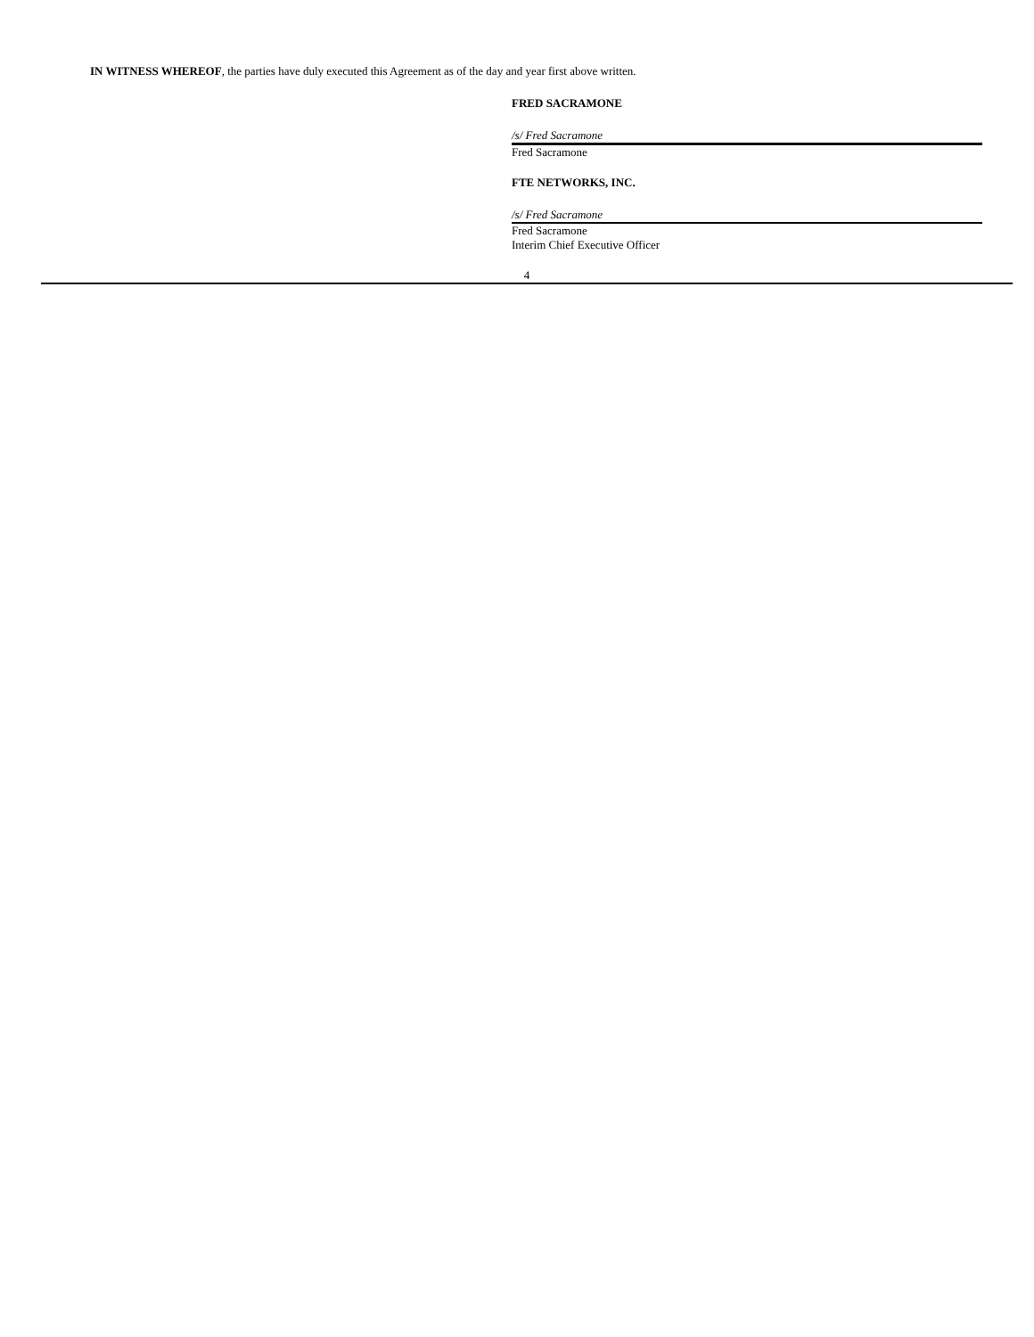IN WITNESS WHEREOF, the parties have duly executed this Agreement as of the day and year first above written.
FRED SACRAMONE
/s/ Fred Sacramone
Fred Sacramone
FTE NETWORKS, INC.
/s/ Fred Sacramone
Fred Sacramone
Interim Chief Executive Officer
4